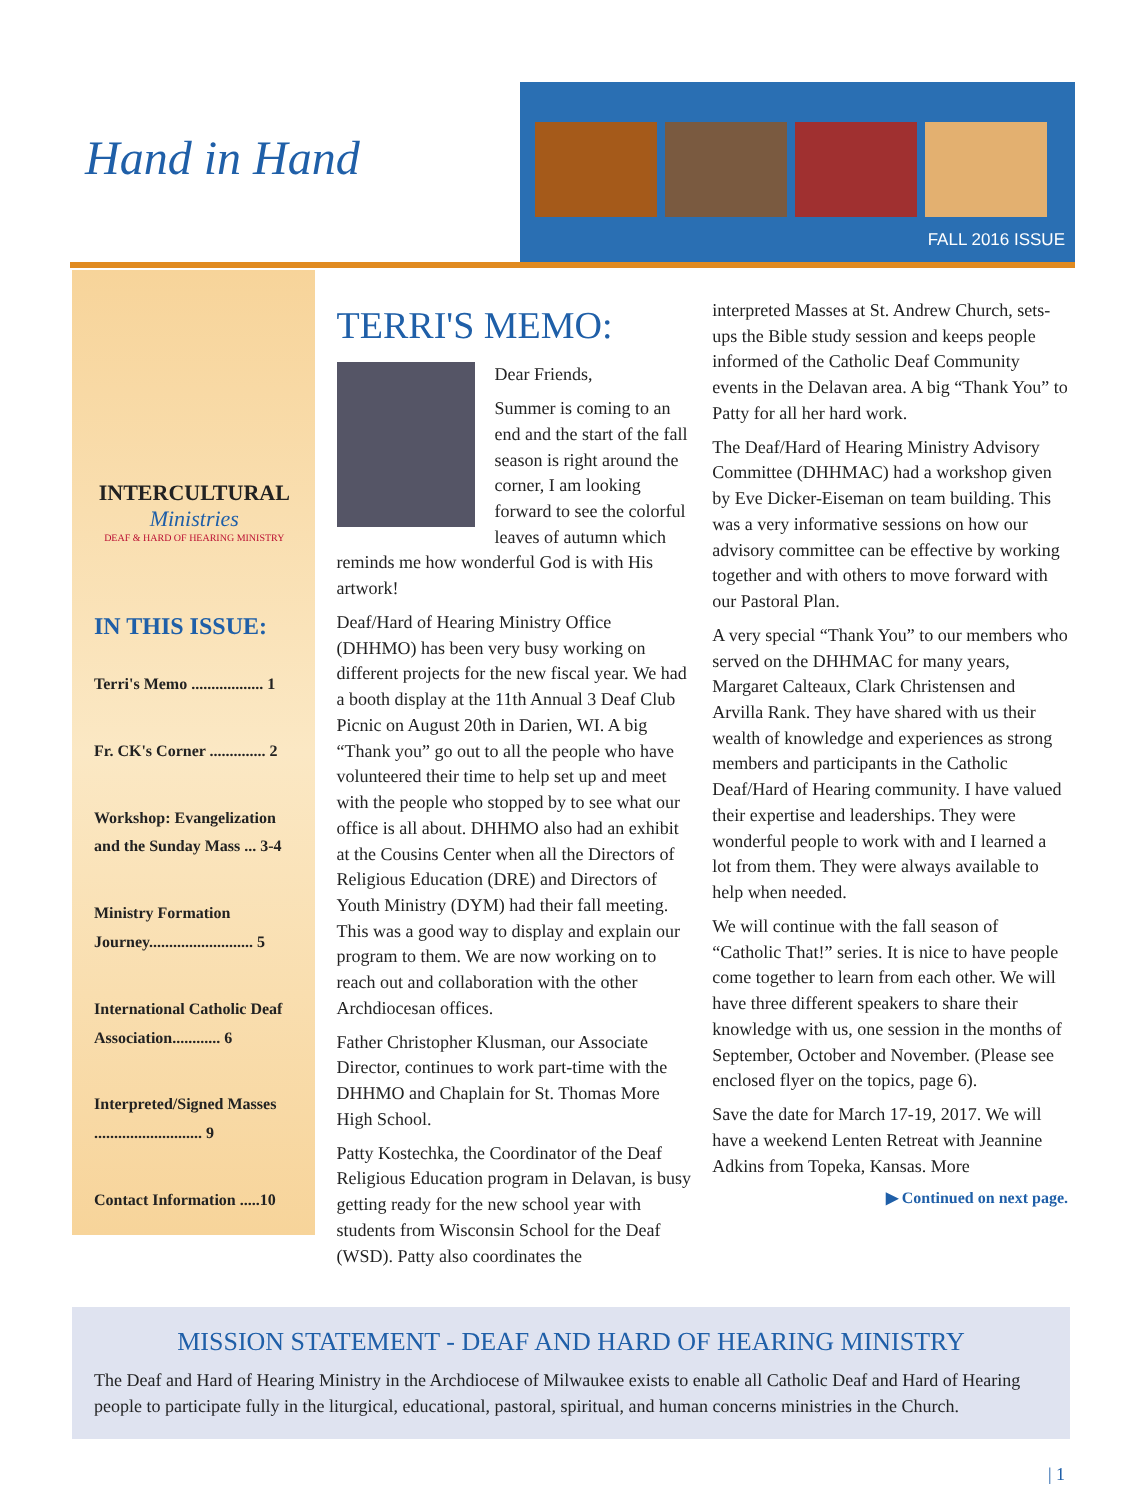Hand in Hand
FALL 2016 ISSUE
INTERCULTURAL
Ministries
DEAF & HARD OF HEARING MINISTRY
IN THIS ISSUE:
Terri's Memo .................. 1
Fr. CK's Corner .............. 2
Workshop: Evangelization and the Sunday Mass ... 3-4
Ministry Formation Journey.......................... 5
International Catholic Deaf Association............ 6
Interpreted/Signed Masses ........................... 9
Contact Information .....10
TERRI'S MEMO:
Dear Friends,
Summer is coming to an end and the start of the fall season is right around the corner, I am looking forward to see the colorful leaves of autumn which reminds me how wonderful God is with His artwork!
Deaf/Hard of Hearing Ministry Office (DHHMO) has been very busy working on different projects for the new fiscal year. We had a booth display at the 11th Annual 3 Deaf Club Picnic on August 20th in Darien, WI. A big “Thank you” go out to all the people who have volunteered their time to help set up and meet with the people who stopped by to see what our office is all about. DHHMO also had an exhibit at the Cousins Center when all the Directors of Religious Education (DRE) and Directors of Youth Ministry (DYM) had their fall meeting. This was a good way to display and explain our program to them. We are now working on to reach out and collaboration with the other Archdiocesan offices.
Father Christopher Klusman, our Associate Director, continues to work part-time with the DHHMO and Chaplain for St. Thomas More High School.
Patty Kostechka, the Coordinator of the Deaf Religious Education program in Delavan, is busy getting ready for the new school year with students from Wisconsin School for the Deaf (WSD). Patty also coordinates the
interpreted Masses at St. Andrew Church, sets-ups the Bible study session and keeps people informed of the Catholic Deaf Community events in the Delavan area. A big “Thank You” to Patty for all her hard work.
The Deaf/Hard of Hearing Ministry Advisory Committee (DHHMAC) had a workshop given by Eve Dicker-Eiseman on team building. This was a very informative sessions on how our advisory committee can be effective by working together and with others to move forward with our Pastoral Plan.
A very special “Thank You” to our members who served on the DHHMAC for many years, Margaret Calteaux, Clark Christensen and Arvilla Rank. They have shared with us their wealth of knowledge and experiences as strong members and participants in the Catholic Deaf/Hard of Hearing community. I have valued their expertise and leaderships. They were wonderful people to work with and I learned a lot from them. They were always available to help when needed.
We will continue with the fall season of “Catholic That!” series. It is nice to have people come together to learn from each other. We will have three different speakers to share their knowledge with us, one session in the months of September, October and November. (Please see enclosed flyer on the topics, page 6).
Save the date for March 17-19, 2017. We will have a weekend Lenten Retreat with Jeannine Adkins from Topeka, Kansas. More
▶ Continued on next page.
MISSION STATEMENT - DEAF AND HARD OF HEARING MINISTRY
The Deaf and Hard of Hearing Ministry in the Archdiocese of Milwaukee exists to enable all Catholic Deaf and Hard of Hearing people to participate fully in the liturgical, educational, pastoral, spiritual, and human concerns ministries in the Church.
| 1